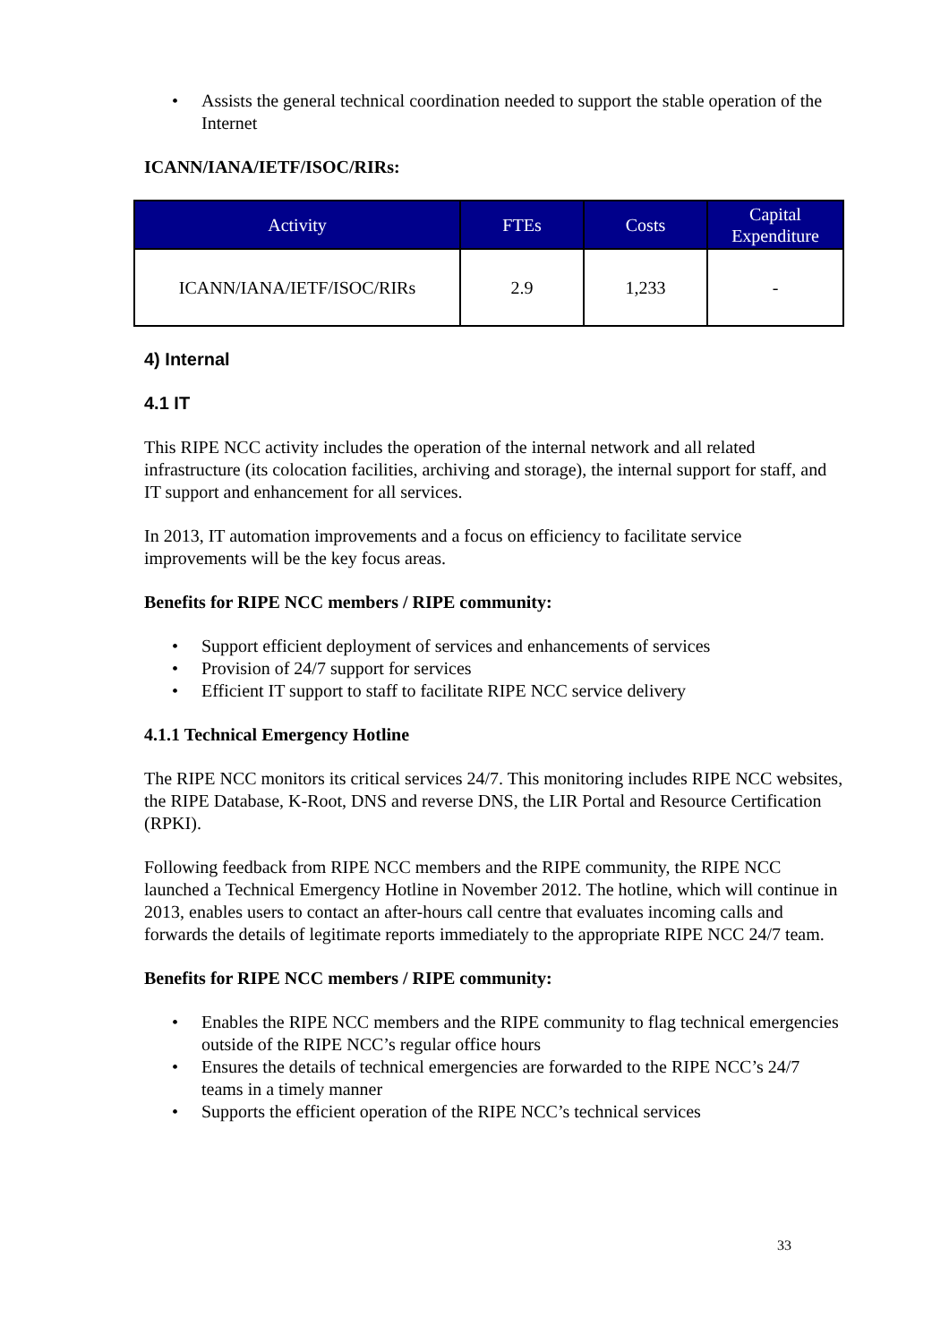• Assists the general technical coordination needed to support the stable operation of the Internet
ICANN/IANA/IETF/ISOC/RIRs:
| Activity | FTEs | Costs | Capital Expenditure |
| --- | --- | --- | --- |
| ICANN/IANA/IETF/ISOC/RIRs | 2.9 | 1,233 | - |
4) Internal
4.1 IT
This RIPE NCC activity includes the operation of the internal network and all related infrastructure (its colocation facilities, archiving and storage), the internal support for staff, and IT support and enhancement for all services.
In 2013, IT automation improvements and a focus on efficiency to facilitate service improvements will be the key focus areas.
Benefits for RIPE NCC members / RIPE community:
• Support efficient deployment of services and enhancements of services
• Provision of 24/7 support for services
• Efficient IT support to staff to facilitate RIPE NCC service delivery
4.1.1 Technical Emergency Hotline
The RIPE NCC monitors its critical services 24/7. This monitoring includes RIPE NCC websites, the RIPE Database, K-Root, DNS and reverse DNS, the LIR Portal and Resource Certification (RPKI).
Following feedback from RIPE NCC members and the RIPE community, the RIPE NCC launched a Technical Emergency Hotline in November 2012. The hotline, which will continue in 2013, enables users to contact an after-hours call centre that evaluates incoming calls and forwards the details of legitimate reports immediately to the appropriate RIPE NCC 24/7 team.
Benefits for RIPE NCC members / RIPE community:
• Enables the RIPE NCC members and the RIPE community to flag technical emergencies outside of the RIPE NCC’s regular office hours
• Ensures the details of technical emergencies are forwarded to the RIPE NCC’s 24/7 teams in a timely manner
• Supports the efficient operation of the RIPE NCC’s technical services
33